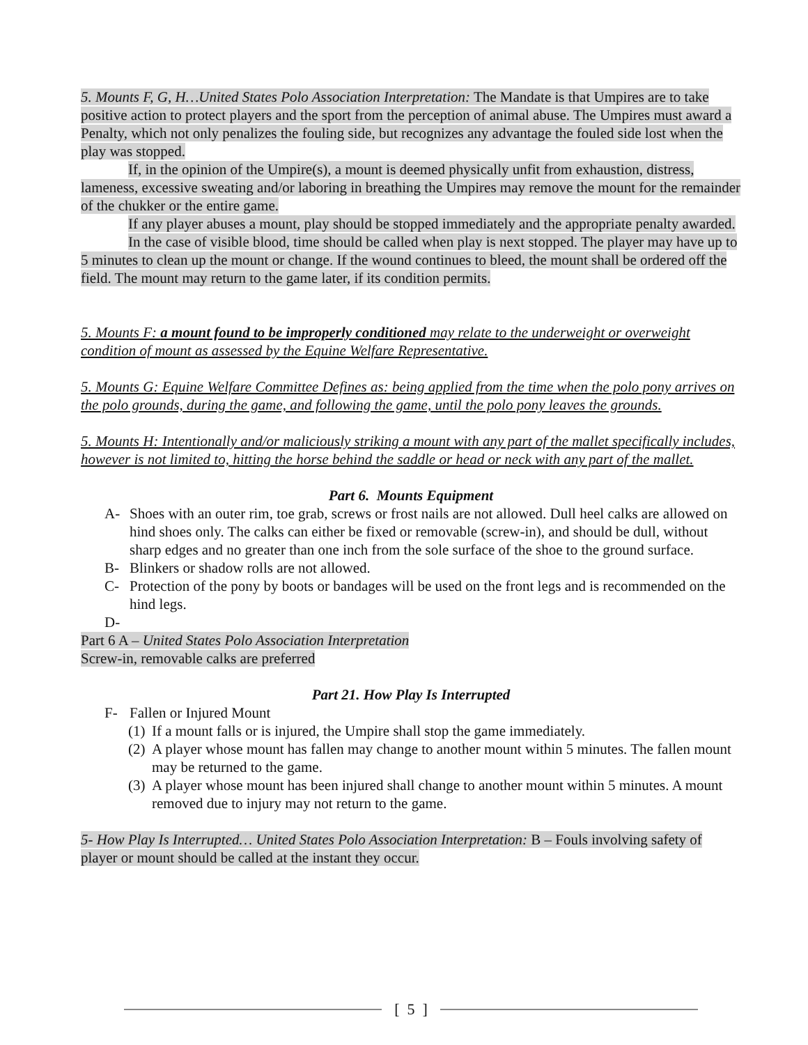5. Mounts F, G, H…United States Polo Association Interpretation: The Mandate is that Umpires are to take positive action to protect players and the sport from the perception of animal abuse. The Umpires must award a Penalty, which not only penalizes the fouling side, but recognizes any advantage the fouled side lost when the play was stopped.
If, in the opinion of the Umpire(s), a mount is deemed physically unfit from exhaustion, distress, lameness, excessive sweating and/or laboring in breathing the Umpires may remove the mount for the remainder of the chukker or the entire game.
If any player abuses a mount, play should be stopped immediately and the appropriate penalty awarded.
In the case of visible blood, time should be called when play is next stopped. The player may have up to 5 minutes to clean up the mount or change. If the wound continues to bleed, the mount shall be ordered off the field. The mount may return to the game later, if its condition permits.
5. Mounts F: a mount found to be improperly conditioned may relate to the underweight or overweight condition of mount as assessed by the Equine Welfare Representative.
5. Mounts G: Equine Welfare Committee Defines as: being applied from the time when the polo pony arrives on the polo grounds, during the game, and following the game, until the polo pony leaves the grounds.
5. Mounts H: Intentionally and/or maliciously striking a mount with any part of the mallet specifically includes, however is not limited to, hitting the horse behind the saddle or head or neck with any part of the mallet.
Part 6. Mounts Equipment
A- Shoes with an outer rim, toe grab, screws or frost nails are not allowed. Dull heel calks are allowed on hind shoes only. The calks can either be fixed or removable (screw-in), and should be dull, without sharp edges and no greater than one inch from the sole surface of the shoe to the ground surface.
B- Blinkers or shadow rolls are not allowed.
C- Protection of the pony by boots or bandages will be used on the front legs and is recommended on the hind legs.
D-
Part 6 A – United States Polo Association Interpretation
Screw-in, removable calks are preferred
Part 21. How Play Is Interrupted
F- Fallen or Injured Mount
(1) If a mount falls or is injured, the Umpire shall stop the game immediately.
(2) A player whose mount has fallen may change to another mount within 5 minutes. The fallen mount may be returned to the game.
(3) A player whose mount has been injured shall change to another mount within 5 minutes. A mount removed due to injury may not return to the game.
5- How Play Is Interrupted… United States Polo Association Interpretation: B – Fouls involving safety of player or mount should be called at the instant they occur.
[ 5 ]